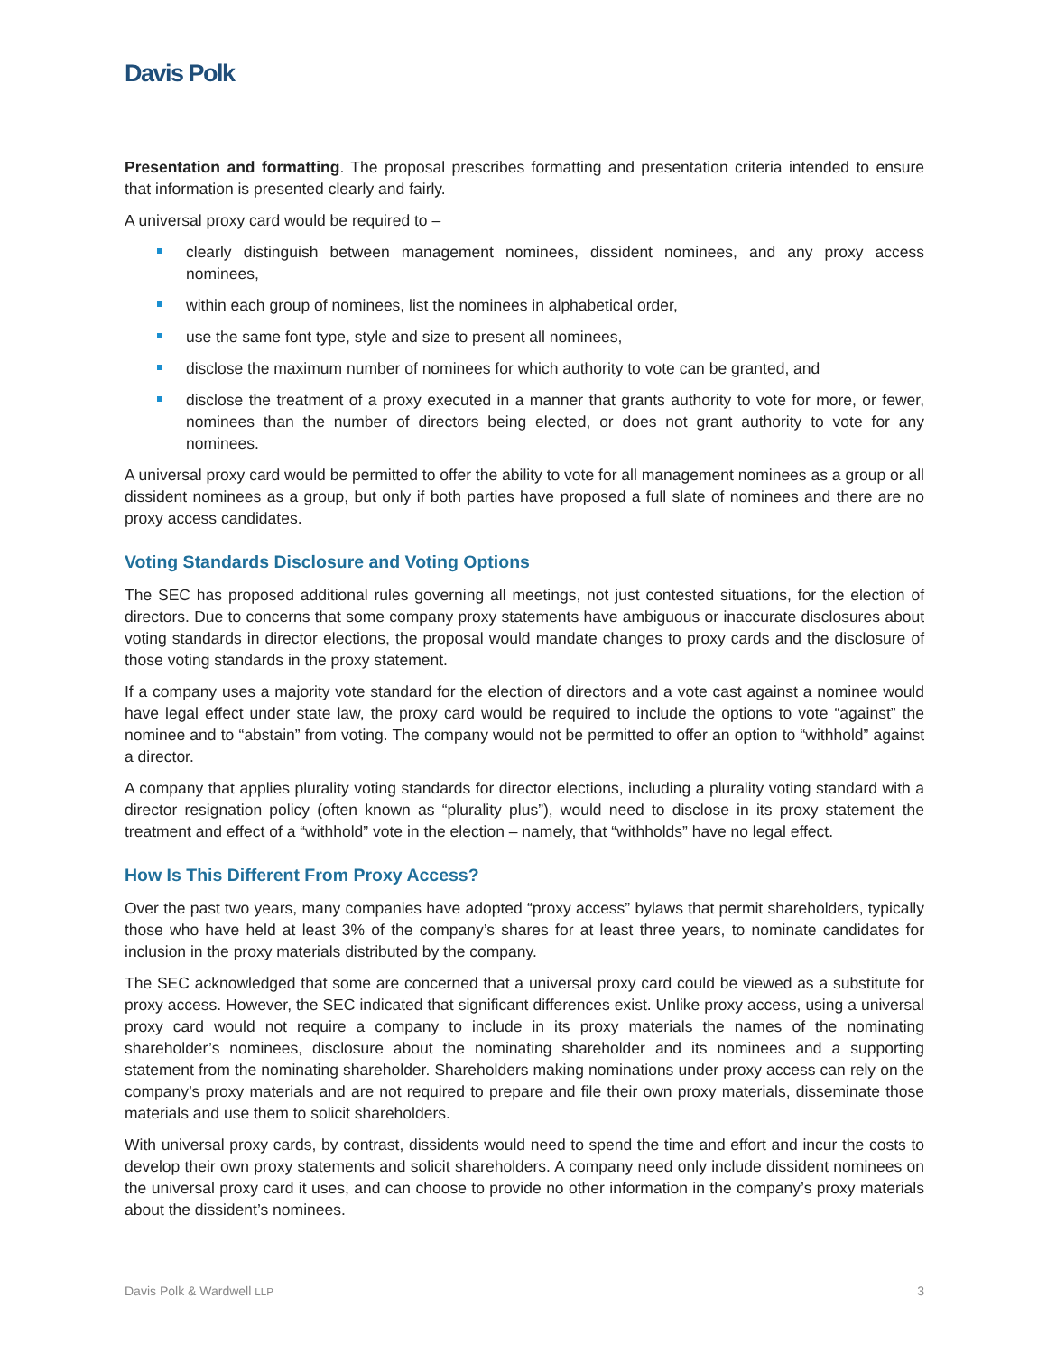Davis Polk
Presentation and formatting. The proposal prescribes formatting and presentation criteria intended to ensure that information is presented clearly and fairly.
A universal proxy card would be required to –
clearly distinguish between management nominees, dissident nominees, and any proxy access nominees,
within each group of nominees, list the nominees in alphabetical order,
use the same font type, style and size to present all nominees,
disclose the maximum number of nominees for which authority to vote can be granted, and
disclose the treatment of a proxy executed in a manner that grants authority to vote for more, or fewer, nominees than the number of directors being elected, or does not grant authority to vote for any nominees.
A universal proxy card would be permitted to offer the ability to vote for all management nominees as a group or all dissident nominees as a group, but only if both parties have proposed a full slate of nominees and there are no proxy access candidates.
Voting Standards Disclosure and Voting Options
The SEC has proposed additional rules governing all meetings, not just contested situations, for the election of directors. Due to concerns that some company proxy statements have ambiguous or inaccurate disclosures about voting standards in director elections, the proposal would mandate changes to proxy cards and the disclosure of those voting standards in the proxy statement.
If a company uses a majority vote standard for the election of directors and a vote cast against a nominee would have legal effect under state law, the proxy card would be required to include the options to vote “against” the nominee and to “abstain” from voting. The company would not be permitted to offer an option to “withhold” against a director.
A company that applies plurality voting standards for director elections, including a plurality voting standard with a director resignation policy (often known as “plurality plus”), would need to disclose in its proxy statement the treatment and effect of a “withhold” vote in the election – namely, that “withholds” have no legal effect.
How Is This Different From Proxy Access?
Over the past two years, many companies have adopted “proxy access” bylaws that permit shareholders, typically those who have held at least 3% of the company’s shares for at least three years, to nominate candidates for inclusion in the proxy materials distributed by the company.
The SEC acknowledged that some are concerned that a universal proxy card could be viewed as a substitute for proxy access. However, the SEC indicated that significant differences exist. Unlike proxy access, using a universal proxy card would not require a company to include in its proxy materials the names of the nominating shareholder’s nominees, disclosure about the nominating shareholder and its nominees and a supporting statement from the nominating shareholder. Shareholders making nominations under proxy access can rely on the company’s proxy materials and are not required to prepare and file their own proxy materials, disseminate those materials and use them to solicit shareholders.
With universal proxy cards, by contrast, dissidents would need to spend the time and effort and incur the costs to develop their own proxy statements and solicit shareholders. A company need only include dissident nominees on the universal proxy card it uses, and can choose to provide no other information in the company’s proxy materials about the dissident’s nominees.
Davis Polk & Wardwell LLP 3